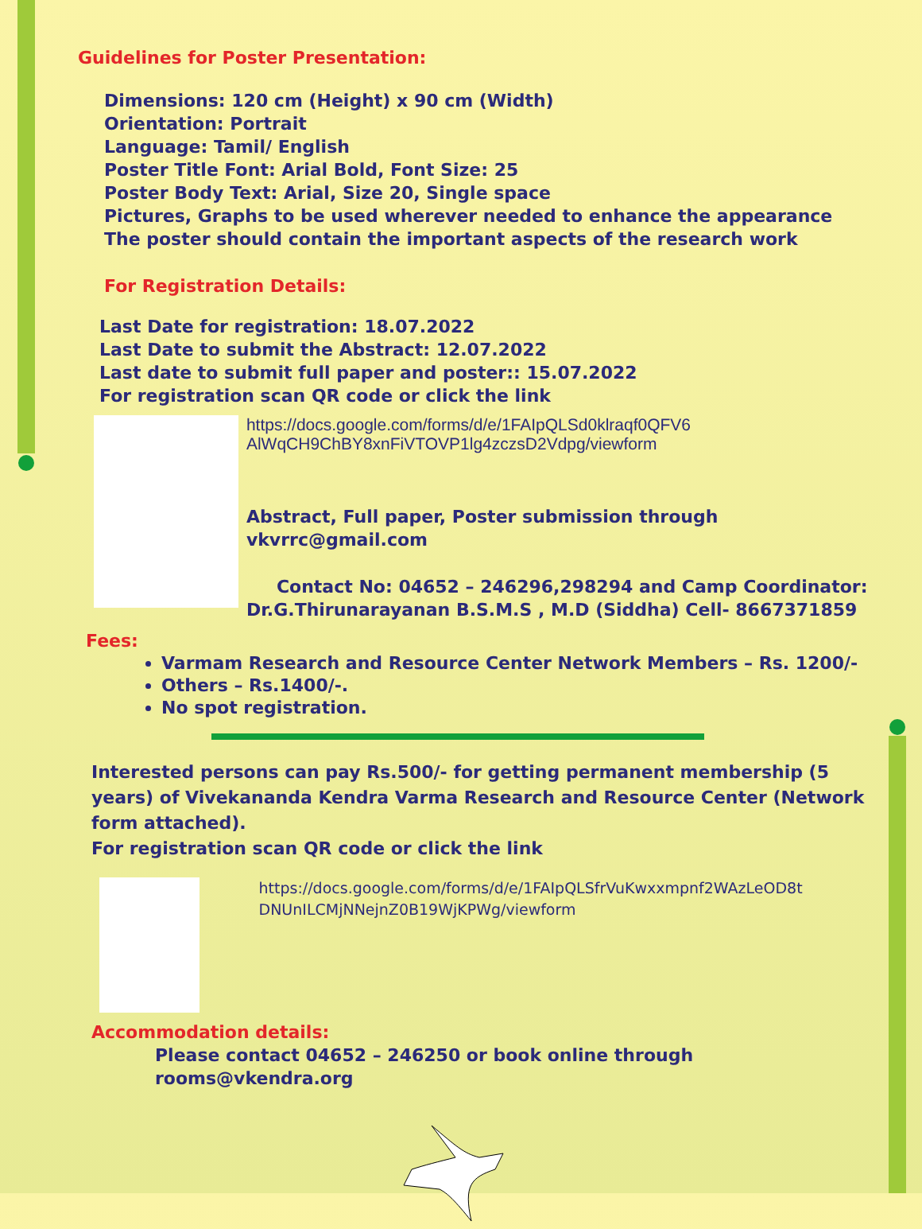Guidelines for Poster Presentation:
Dimensions: 120 cm (Height) x 90 cm (Width)
Orientation: Portrait
Language: Tamil/ English
Poster Title Font: Arial Bold, Font Size: 25
Poster Body Text: Arial, Size 20, Single space
Pictures, Graphs to be used wherever needed to enhance the appearance
The poster should contain the important aspects of the research work
For Registration Details:
Last Date for registration: 18.07.2022
Last Date to submit the Abstract: 12.07.2022
Last date to submit full paper and poster:: 15.07.2022
For registration scan QR code or click the link
https://docs.google.com/forms/d/e/1FAIpQLSd0klraqf0QFV6 AlWqCH9ChBY8xnFiVTOVP1lg4zczsD2Vdpg/viewform
Abstract, Full paper, Poster submission through vkvrrc@gmail.com
Contact No: 04652 – 246296,298294 and Camp Coordinator:
Dr.G.Thirunarayanan B.S.M.S , M.D (Siddha) Cell- 8667371859
Fees:
Varmam Research and Resource Center Network Members – Rs. 1200/-
Others – Rs.1400/-.
No spot registration.
Interested persons can pay Rs.500/- for getting permanent membership (5 years) of Vivekananda Kendra Varma Research and Resource Center (Network form attached).
For registration scan QR code or click the link
https://docs.google.com/forms/d/e/1FAIpQLSfrVuKwxxmpnf2WAzLeOD8t DNUnILCMjNNejnZ0B19WjKPWg/viewform
Accommodation details:
Please contact 04652 – 246250 or book online through rooms@vkendra.org